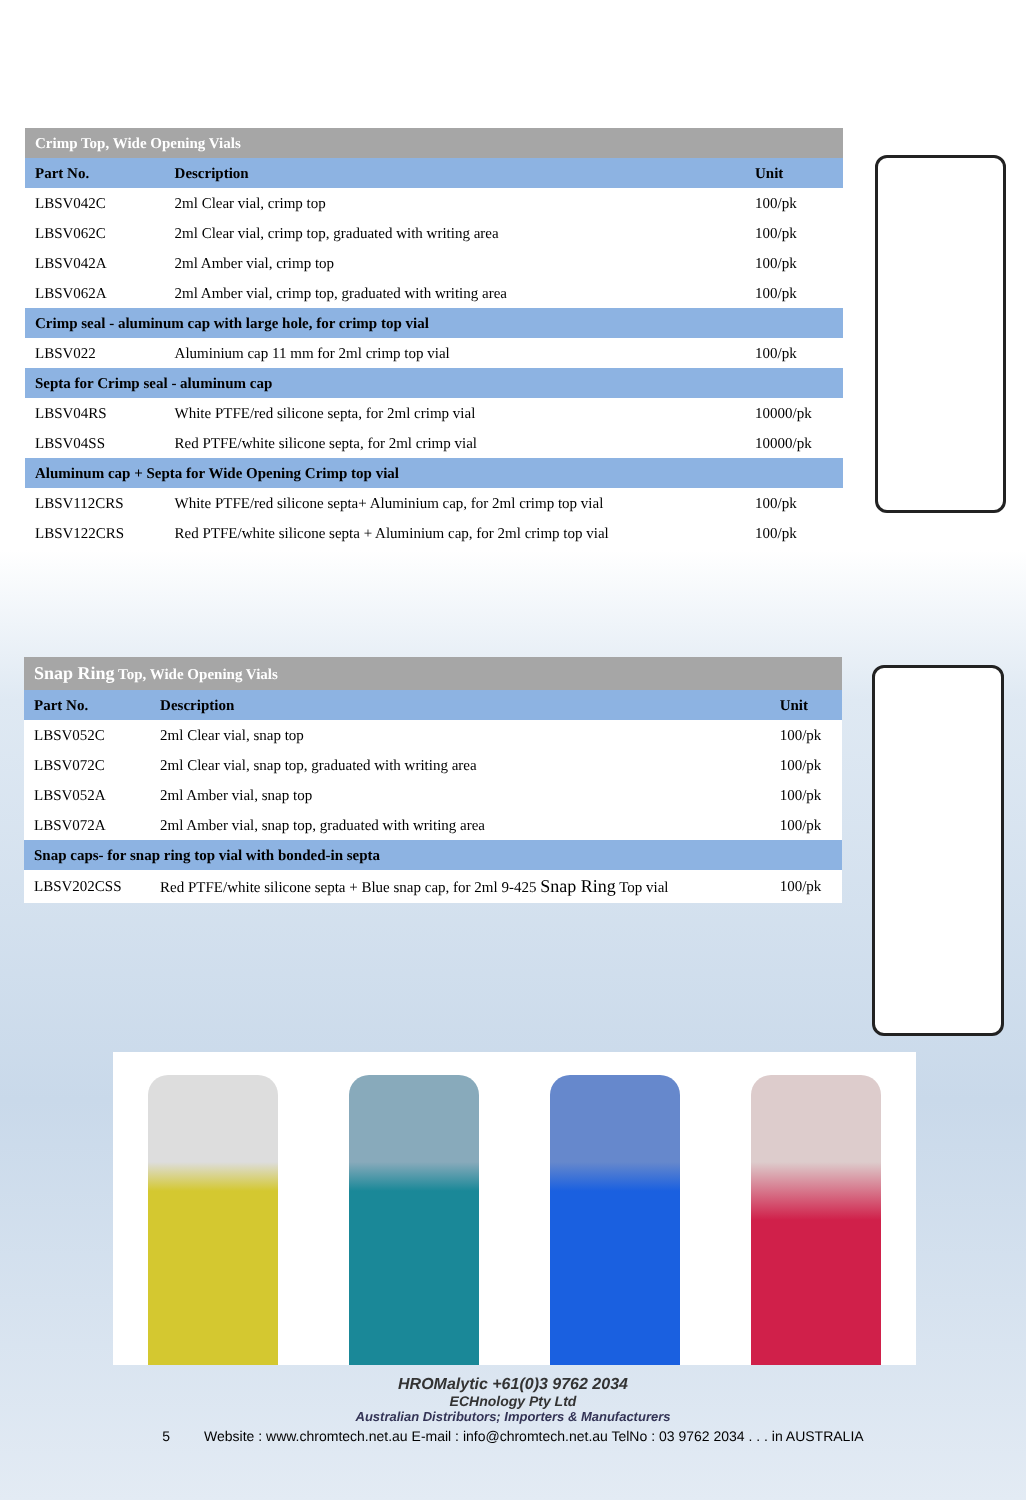| Crimp Top, Wide Opening Vials | | |
| Part No. | Description | Unit |
| LBSV042C | 2ml Clear vial, crimp top | 100/pk |
| LBSV062C | 2ml Clear vial, crimp top, graduated with writing area | 100/pk |
| LBSV042A | 2ml Amber vial, crimp top | 100/pk |
| LBSV062A | 2ml Amber vial, crimp top, graduated with writing area | 100/pk |
| Crimp seal - aluminum cap with large hole, for crimp top vial | | |
| LBSV022 | Aluminium cap 11 mm for 2ml crimp top vial | 100/pk |
| Septa for Crimp seal - aluminum cap | | |
| LBSV04RS | White PTFE/red silicone septa, for 2ml crimp vial | 10000/pk |
| LBSV04SS | Red PTFE/white silicone septa, for 2ml crimp vial | 10000/pk |
| Aluminum cap + Septa for Wide Opening Crimp top vial | | |
| LBSV112CRS | White PTFE/red silicone septa+ Aluminium cap, for 2ml crimp top vial | 100/pk |
| LBSV122CRS | Red PTFE/white silicone septa + Aluminium cap, for 2ml crimp top vial | 100/pk |
| Snap Ring Top, Wide Opening Vials | | |
| Part No. | Description | Unit |
| LBSV052C | 2ml Clear vial, snap top | 100/pk |
| LBSV072C | 2ml Clear vial, snap top, graduated with writing area | 100/pk |
| LBSV052A | 2ml Amber vial, snap top | 100/pk |
| LBSV072A | 2ml Amber vial, snap top, graduated with writing area | 100/pk |
| Snap caps- for snap ring top vial with bonded-in septa | | |
| LBSV202CSS | Red PTFE/white silicone septa + Blue snap cap, for 2ml 9-425 Snap Ring Top vial | 100/pk |
HROMalytic +61(0)3 9762 2034
ECHnology Pty Ltd
Australian Distributors; Importers & Manufacturers
5 Website : www.chromtech.net.au E-mail : info@chromtech.net.au TelNo : 03 9762 2034 . . . in AUSTRALIA